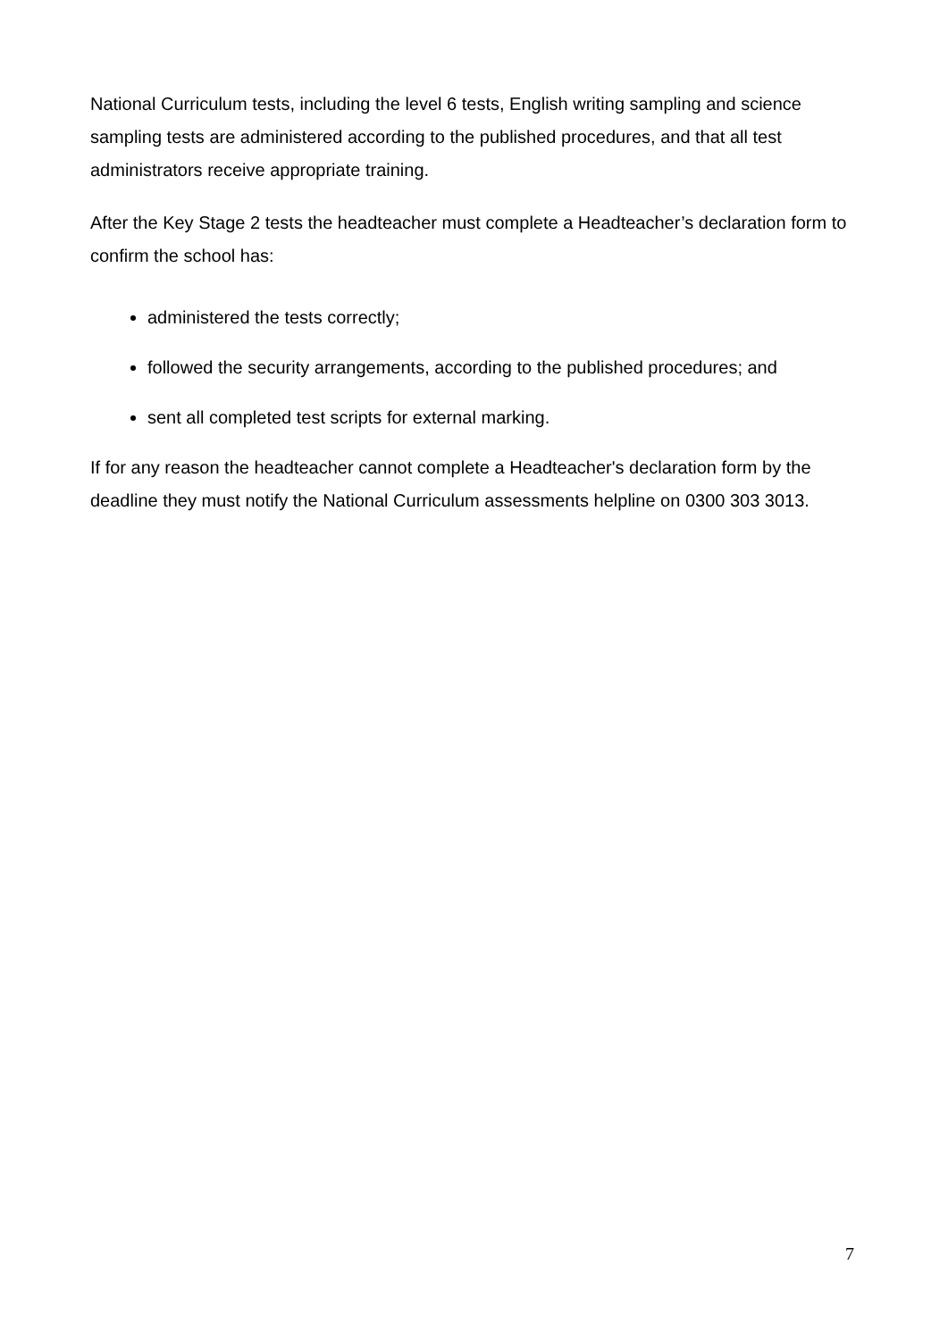National Curriculum tests, including the level 6 tests, English writing sampling and science sampling tests are administered according to the published procedures, and that all test administrators receive appropriate training.
After the Key Stage 2 tests the headteacher must complete a Headteacher’s declaration form to confirm the school has:
administered the tests correctly;
followed the security arrangements, according to the published procedures; and
sent all completed test scripts for external marking.
If for any reason the headteacher cannot complete a Headteacher's declaration form by the deadline they must notify the National Curriculum assessments helpline on 0300 303 3013.
7